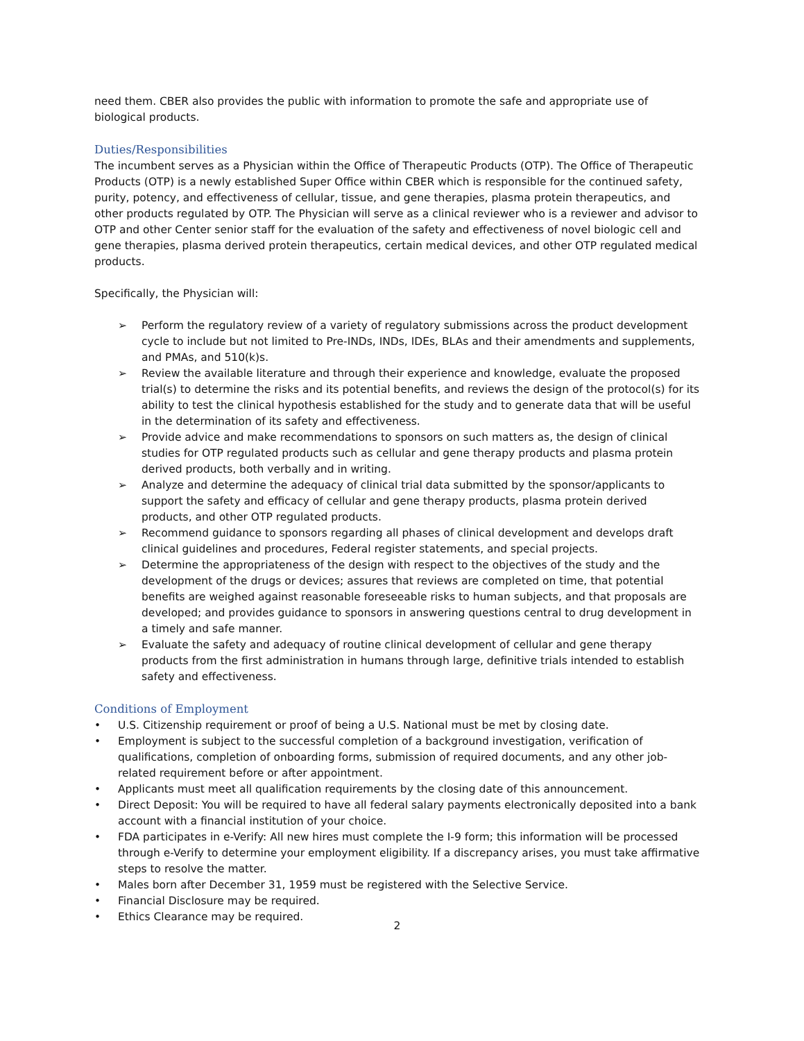need them. CBER also provides the public with information to promote the safe and appropriate use of biological products.
Duties/Responsibilities
The incumbent serves as a Physician within the Office of Therapeutic Products (OTP). The Office of Therapeutic Products (OTP) is a newly established Super Office within CBER which is responsible for the continued safety, purity, potency, and effectiveness of cellular, tissue, and gene therapies, plasma protein therapeutics, and other products regulated by OTP. The Physician will serve as a clinical reviewer who is a reviewer and advisor to OTP and other Center senior staff for the evaluation of the safety and effectiveness of novel biologic cell and gene therapies, plasma derived protein therapeutics, certain medical devices, and other OTP regulated medical products.
Specifically, the Physician will:
➢ Perform the regulatory review of a variety of regulatory submissions across the product development cycle to include but not limited to Pre-INDs, INDs, IDEs, BLAs and their amendments and supplements, and PMAs, and 510(k)s.
➢ Review the available literature and through their experience and knowledge, evaluate the proposed trial(s) to determine the risks and its potential benefits, and reviews the design of the protocol(s) for its ability to test the clinical hypothesis established for the study and to generate data that will be useful in the determination of its safety and effectiveness.
➢ Provide advice and make recommendations to sponsors on such matters as, the design of clinical studies for OTP regulated products such as cellular and gene therapy products and plasma protein derived products, both verbally and in writing.
➢ Analyze and determine the adequacy of clinical trial data submitted by the sponsor/applicants to support the safety and efficacy of cellular and gene therapy products, plasma protein derived products, and other OTP regulated products.
➢ Recommend guidance to sponsors regarding all phases of clinical development and develops draft clinical guidelines and procedures, Federal register statements, and special projects.
➢ Determine the appropriateness of the design with respect to the objectives of the study and the development of the drugs or devices; assures that reviews are completed on time, that potential benefits are weighed against reasonable foreseeable risks to human subjects, and that proposals are developed; and provides guidance to sponsors in answering questions central to drug development in a timely and safe manner.
➢ Evaluate the safety and adequacy of routine clinical development of cellular and gene therapy products from the first administration in humans through large, definitive trials intended to establish safety and effectiveness.
Conditions of Employment
• U.S. Citizenship requirement or proof of being a U.S. National must be met by closing date.
• Employment is subject to the successful completion of a background investigation, verification of qualifications, completion of onboarding forms, submission of required documents, and any other job-related requirement before or after appointment.
• Applicants must meet all qualification requirements by the closing date of this announcement.
• Direct Deposit: You will be required to have all federal salary payments electronically deposited into a bank account with a financial institution of your choice.
• FDA participates in e-Verify: All new hires must complete the I-9 form; this information will be processed through e-Verify to determine your employment eligibility. If a discrepancy arises, you must take affirmative steps to resolve the matter.
• Males born after December 31, 1959 must be registered with the Selective Service.
• Financial Disclosure may be required.
• Ethics Clearance may be required.
2